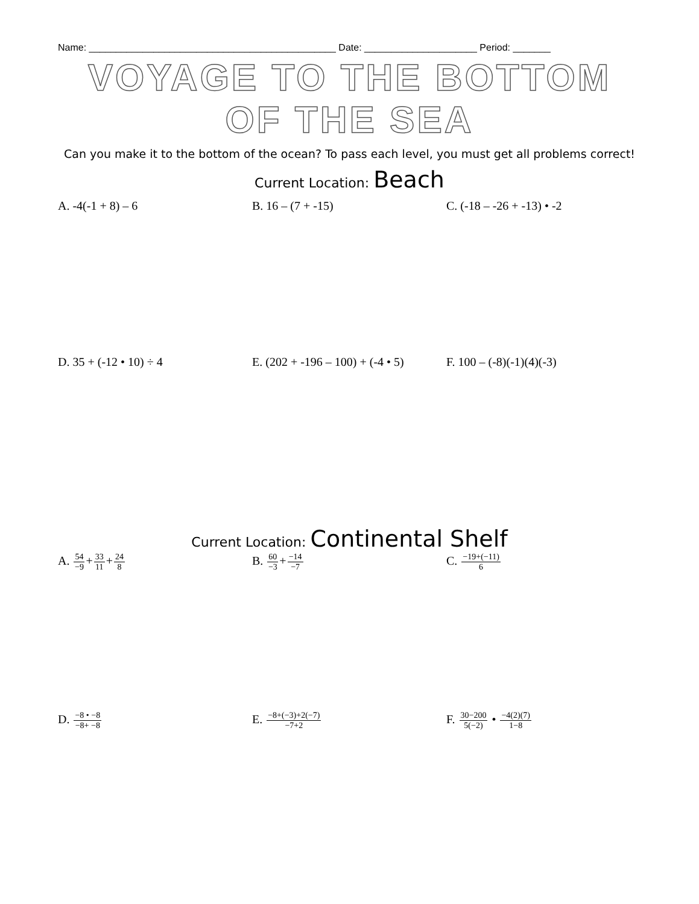Name: ______________________________________________ Date: _____________________ Period: _______
VOYAGE TO THE BOTTOM OF THE SEA
Can you make it to the bottom of the ocean? To pass each level, you must get all problems correct!
Current Location: Beach
A. -4(-1 + 8) – 6 B. 16 – (7 + -15) C. (-18 – -26 + -13) • -2
D. 35 + (-12 • 10) ÷ 4 E. (202 + -196 – 100) + (-4 • 5)
F. 100 – (-8)(-1)(4)(-3)
Current Location: Continental Shelf
A. 54 −9+33 11+24 8
B. 60 −3+−14 −7
C. −19+(−11) 6
D. −8 • −8 −8+ −8
E. −8+(−3)+2(−7) −7+2
F. 30−200 5(−2) • −4(2)(7) 1−8